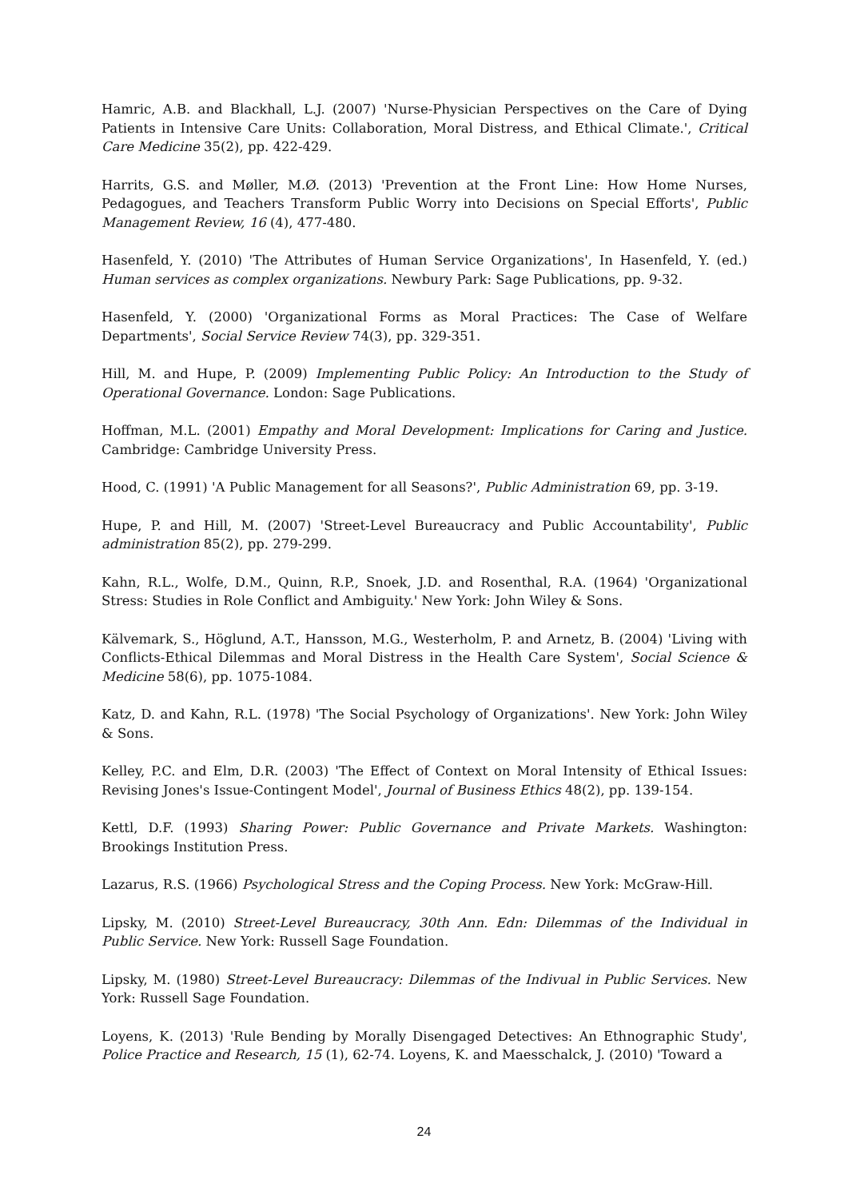Hamric, A.B. and Blackhall, L.J. (2007) 'Nurse-Physician Perspectives on the Care of Dying Patients in Intensive Care Units: Collaboration, Moral Distress, and Ethical Climate.', Critical Care Medicine 35(2), pp. 422-429.
Harrits, G.S. and Møller, M.Ø. (2013) 'Prevention at the Front Line: How Home Nurses, Pedagogues, and Teachers Transform Public Worry into Decisions on Special Efforts', Public Management Review, 16 (4), 477-480.
Hasenfeld, Y. (2010) 'The Attributes of Human Service Organizations', In Hasenfeld, Y. (ed.) Human services as complex organizations. Newbury Park: Sage Publications, pp. 9-32.
Hasenfeld, Y. (2000) 'Organizational Forms as Moral Practices: The Case of Welfare Departments', Social Service Review 74(3), pp. 329-351.
Hill, M. and Hupe, P. (2009) Implementing Public Policy: An Introduction to the Study of Operational Governance. London: Sage Publications.
Hoffman, M.L. (2001) Empathy and Moral Development: Implications for Caring and Justice. Cambridge: Cambridge University Press.
Hood, C. (1991) 'A Public Management for all Seasons?', Public Administration 69, pp. 3-19.
Hupe, P. and Hill, M. (2007) 'Street-Level Bureaucracy and Public Accountability', Public administration 85(2), pp. 279-299.
Kahn, R.L., Wolfe, D.M., Quinn, R.P., Snoek, J.D. and Rosenthal, R.A. (1964) 'Organizational Stress: Studies in Role Conflict and Ambiguity.' New York: John Wiley & Sons.
Kälvemark, S., Höglund, A.T., Hansson, M.G., Westerholm, P. and Arnetz, B. (2004) 'Living with Conflicts-Ethical Dilemmas and Moral Distress in the Health Care System', Social Science & Medicine 58(6), pp. 1075-1084.
Katz, D. and Kahn, R.L. (1978) 'The Social Psychology of Organizations'. New York: John Wiley & Sons.
Kelley, P.C. and Elm, D.R. (2003) 'The Effect of Context on Moral Intensity of Ethical Issues: Revising Jones's Issue-Contingent Model', Journal of Business Ethics 48(2), pp. 139-154.
Kettl, D.F. (1993) Sharing Power: Public Governance and Private Markets. Washington: Brookings Institution Press.
Lazarus, R.S. (1966) Psychological Stress and the Coping Process. New York: McGraw-Hill.
Lipsky, M. (2010) Street-Level Bureaucracy, 30th Ann. Edn: Dilemmas of the Individual in Public Service. New York: Russell Sage Foundation.
Lipsky, M. (1980) Street-Level Bureaucracy: Dilemmas of the Indivual in Public Services. New York: Russell Sage Foundation.
Loyens, K. (2013) 'Rule Bending by Morally Disengaged Detectives: An Ethnographic Study', Police Practice and Research, 15 (1), 62-74. Loyens, K. and Maesschalck, J. (2010) 'Toward a
24